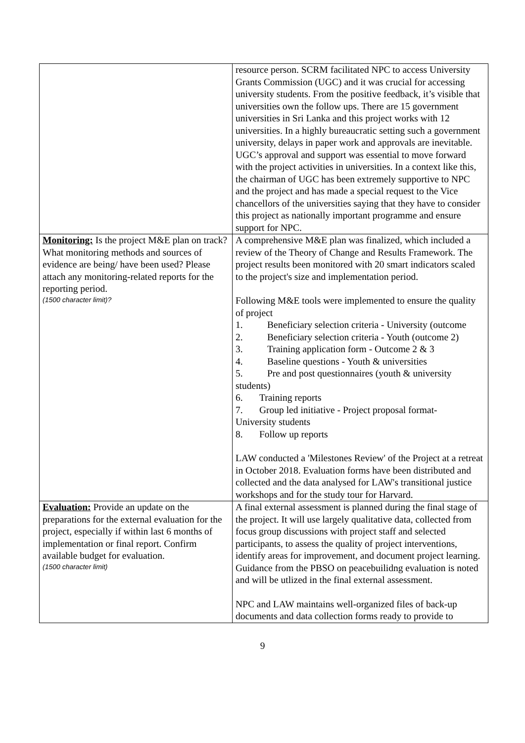| | resource person. SCRM facilitated NPC to access University Grants Commission (UGC) and it was crucial for accessing university students. From the positive feedback, it’s visible that universities own the follow ups. There are 15 government universities in Sri Lanka and this project works with 12 universities. In a highly bureaucratic setting such a government university, delays in paper work and approvals are inevitable. UGC’s approval and support was essential to move forward with the project activities in universities. In a context like this, the chairman of UGC has been extremely supportive to NPC and the project and has made a special request to the Vice chancellors of the universities saying that they have to consider this project as nationally important programme and ensure support for NPC. |
| Monitoring: Is the project M&E plan on track? What monitoring methods and sources of evidence are being/ have been used? Please attach any monitoring-related reports for the reporting period. (1500 character limit)? | A comprehensive M&E plan was finalized, which included a review of the Theory of Change and Results Framework. The project results been monitored with 20 smart indicators scaled to the project's size and implementation period. Following M&E tools were implemented to ensure the quality of project 1. Beneficiary selection criteria - University (outcome 2. Beneficiary selection criteria - Youth (outcome 2) 3. Training application form - Outcome 2 & 3 4. Baseline questions - Youth & universities 5. Pre and post questionnaires (youth & university students) 6. Training reports 7. Group led initiative - Project proposal format- University students 8. Follow up reports LAW conducted a 'Milestones Review' of the Project at a retreat in October 2018. Evaluation forms have been distributed and collected and the data analysed for LAW's transitional justice workshops and for the study tour for Harvard. |
| Evaluation: Provide an update on the preparations for the external evaluation for the project, especially if within last 6 months of implementation or final report. Confirm available budget for evaluation. (1500 character limit) | A final external assessment is planned during the final stage of the project. It will use largely qualitative data, collected from focus group discussions with project staff and selected participants, to assess the quality of project interventions, identify areas for improvement, and document project learning. Guidance from the PBSO on peacebuilidng evaluation is noted and will be utlized in the final external assessment. NPC and LAW maintains well-organized files of back-up documents and data collection forms ready to provide to |
9